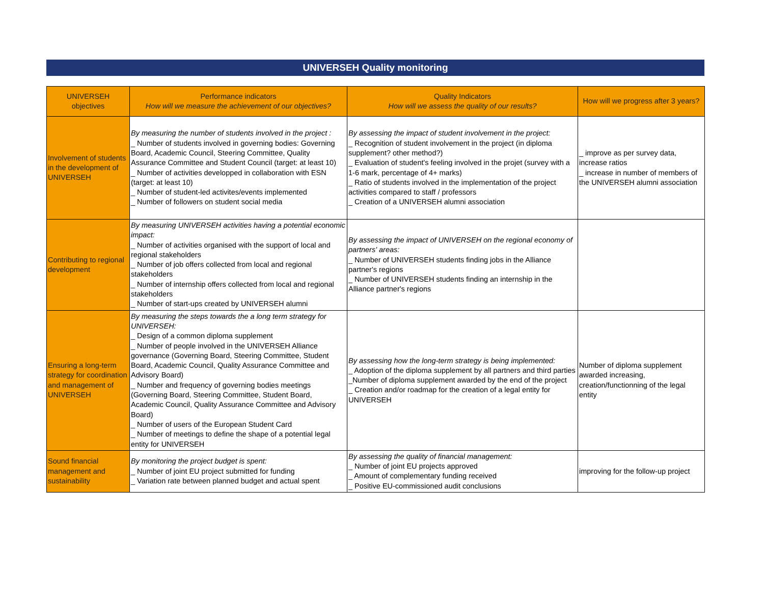UNIVERSEH Quality monitoring
| UNIVERSEH objectives | Performance indicators How will we measure the achievement of our objectives? | Quality Indicators How will we assess the quality of our results? | How will we progress after 3 years? |
| --- | --- | --- | --- |
| Involvement of students in the development of UNIVERSEH | By measuring the number of students involved in the project : _ Number of students involved in governing bodies: Governing Board, Academic Council, Steering Committee, Quality Assurance Committee and Student Council (target: at least 10) _ Number of activities developped in collaboration with ESN (target: at least 10) _ Number of student-led activites/events implemented _ Number of followers on student social media | By assessing the impact of student involvement in the project: _ Recognition of student involvement in the project (in diploma supplement? other method?) _ Evaluation of student's feeling involved in the projet (survey with a 1-6 mark, percentage of 4+ marks) _ Ratio of students involved in the implementation of the project activities compared to staff / professors _ Creation of a UNIVERSEH alumni association | _ improve as per survey data, increase ratios _ increase in number of members of the UNIVERSEH alumni association |
| Contributing to regional development | By measuring UNIVERSEH activities having a potential economic impact: _ Number of activities organised with the support of local and regional stakeholders _ Number of job offers collected from local and regional stakeholders _ Number of internship offers collected from local and regional stakeholders _ Number of start-ups created by UNIVERSEH alumni | By assessing the impact of UNIVERSEH on the regional economy of partners' areas: _ Number of UNIVERSEH students finding jobs in the Alliance partner's regions _ Number of UNIVERSEH students finding an internship in the Alliance partner's regions | |
| Ensuring a long-term strategy for coordination and management of UNIVERSEH | By measuring the steps towards the a long term strategy for UNIVERSEH: _ Design of a common diploma supplement _ Number of people involved in the UNIVERSEH Alliance governance (Governing Board, Steering Committee, Student Board, Academic Council, Quality Assurance Committee and Advisory Board) _ Number and frequency of governing bodies meetings (Governing Board, Steering Committee, Student Board, Academic Council, Quality Assurance Committee and Advisory Board) _ Number of users of the European Student Card _ Number of meetings to define the shape of a potential legal entity for UNIVERSEH | By assessing how the long-term strategy is being implemented: _ Adoption of the diploma supplement by all partners and third parties _Number of diploma supplement awarded by the end of the project _ Creation and/or roadmap for the creation of a legal entity for UNIVERSEH | Number of diploma supplement awarded increasing, creation/functionning of the legal entity |
| Sound financial management and sustainability | By monitoring the project budget is spent: _ Number of joint EU project submitted for funding _ Variation rate between planned budget and actual spent | By assessing the quality of financial management: _ Number of joint EU projects approved _ Amount of complementary funding received _ Positive EU-commissioned audit conclusions | improving for the follow-up project |